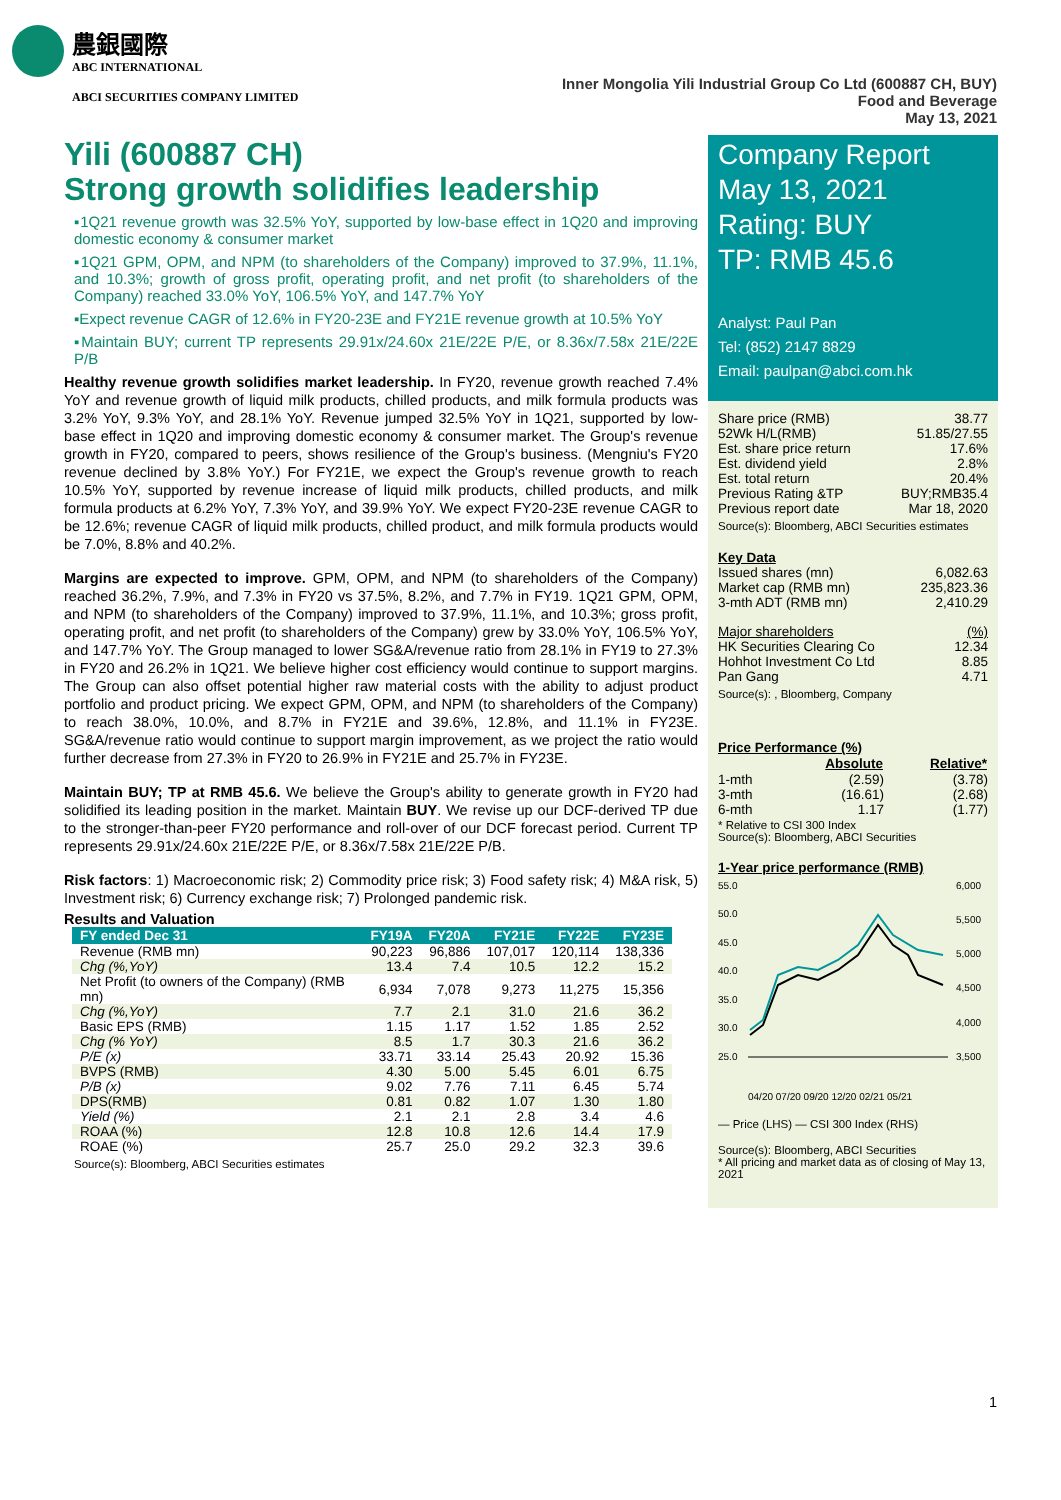農銀國際
ABC INTERNATIONAL
ABCI SECURITIES COMPANY LIMITED
Inner Mongolia Yili Industrial Group Co Ltd (600887 CH, BUY)
Food and Beverage
May 13, 2021
Yili (600887 CH)
Strong growth solidifies leadership
▪1Q21 revenue growth was 32.5% YoY, supported by low-base effect in 1Q20 and improving domestic economy & consumer market
▪1Q21 GPM, OPM, and NPM (to shareholders of the Company) improved to 37.9%, 11.1%, and 10.3%; growth of gross profit, operating profit, and net profit (to shareholders of the Company) reached 33.0% YoY, 106.5% YoY, and 147.7% YoY
▪Expect revenue CAGR of 12.6% in FY20-23E and FY21E revenue growth at 10.5% YoY
▪Maintain BUY; current TP represents 29.91x/24.60x 21E/22E P/E, or 8.36x/7.58x 21E/22E P/B
Healthy revenue growth solidifies market leadership. In FY20, revenue growth reached 7.4% YoY and revenue growth of liquid milk products, chilled products, and milk formula products was 3.2% YoY, 9.3% YoY, and 28.1% YoY. Revenue jumped 32.5% YoY in 1Q21, supported by low-base effect in 1Q20 and improving domestic economy & consumer market. The Group's revenue growth in FY20, compared to peers, shows resilience of the Group's business. (Mengniu's FY20 revenue declined by 3.8% YoY.) For FY21E, we expect the Group's revenue growth to reach 10.5% YoY, supported by revenue increase of liquid milk products, chilled products, and milk formula products at 6.2% YoY, 7.3% YoY, and 39.9% YoY. We expect FY20-23E revenue CAGR to be 12.6%; revenue CAGR of liquid milk products, chilled product, and milk formula products would be 7.0%, 8.8% and 40.2%.
Margins are expected to improve. GPM, OPM, and NPM (to shareholders of the Company) reached 36.2%, 7.9%, and 7.3% in FY20 vs 37.5%, 8.2%, and 7.7% in FY19. 1Q21 GPM, OPM, and NPM (to shareholders of the Company) improved to 37.9%, 11.1%, and 10.3%; gross profit, operating profit, and net profit (to shareholders of the Company) grew by 33.0% YoY, 106.5% YoY, and 147.7% YoY. The Group managed to lower SG&A/revenue ratio from 28.1% in FY19 to 27.3% in FY20 and 26.2% in 1Q21. We believe higher cost efficiency would continue to support margins. The Group can also offset potential higher raw material costs with the ability to adjust product portfolio and product pricing. We expect GPM, OPM, and NPM (to shareholders of the Company) to reach 38.0%, 10.0%, and 8.7% in FY21E and 39.6%, 12.8%, and 11.1% in FY23E. SG&A/revenue ratio would continue to support margin improvement, as we project the ratio would further decrease from 27.3% in FY20 to 26.9% in FY21E and 25.7% in FY23E.
Maintain BUY; TP at RMB 45.6. We believe the Group's ability to generate growth in FY20 had solidified its leading position in the market. Maintain BUY. We revise up our DCF-derived TP due to the stronger-than-peer FY20 performance and roll-over of our DCF forecast period. Current TP represents 29.91x/24.60x 21E/22E P/E, or 8.36x/7.58x 21E/22E P/B.
Risk factors: 1) Macroeconomic risk; 2) Commodity price risk; 3) Food safety risk; 4) M&A risk, 5) Investment risk; 6) Currency exchange risk; 7) Prolonged pandemic risk.
Results and Valuation
| FY ended Dec 31 | FY19A | FY20A | FY21E | FY22E | FY23E |
| --- | --- | --- | --- | --- | --- |
| Revenue (RMB mn) | 90,223 | 96,886 | 107,017 | 120,114 | 138,336 |
| Chg (%,YoY) | 13.4 | 7.4 | 10.5 | 12.2 | 15.2 |
| Net Profit (to owners of the Company) (RMB mn) | 6,934 | 7,078 | 9,273 | 11,275 | 15,356 |
| Chg (%,YoY) | 7.7 | 2.1 | 31.0 | 21.6 | 36.2 |
| Basic EPS (RMB) | 1.15 | 1.17 | 1.52 | 1.85 | 2.52 |
| Chg (% YoY) | 8.5 | 1.7 | 30.3 | 21.6 | 36.2 |
| P/E (x) | 33.71 | 33.14 | 25.43 | 20.92 | 15.36 |
| BVPS (RMB) | 4.30 | 5.00 | 5.45 | 6.01 | 6.75 |
| P/B (x) | 9.02 | 7.76 | 7.11 | 6.45 | 5.74 |
| DPS(RMB) | 0.81 | 0.82 | 1.07 | 1.30 | 1.80 |
| Yield (%) | 2.1 | 2.1 | 2.8 | 3.4 | 4.6 |
| ROAA (%) | 12.8 | 10.8 | 12.6 | 14.4 | 17.9 |
| ROAE (%) | 25.7 | 25.0 | 29.2 | 32.3 | 39.6 |
Source(s): Bloomberg, ABCI Securities estimates
Company Report
May 13, 2021
Rating: BUY
TP: RMB 45.6
Analyst: Paul Pan
Tel: (852) 2147 8829
Email: paulpan@abci.com.hk
| Share price (RMB) | 38.77 |
| 52Wk H/L(RMB) | 51.85/27.55 |
| Est. share price return | 17.6% |
| Est. dividend yield | 2.8% |
| Est. total return | 20.4% |
| Previous Rating &TP | BUY;RMB35.4 |
| Previous report date | Mar 18, 2020 |
Source(s): Bloomberg, ABCI Securities estimates
Key Data
| Issued shares (mn) | 6,082.63 |
| Market cap (RMB mn) | 235,823.36 |
| 3-mth ADT (RMB mn) | 2,410.29 |
| Major shareholders | (%) |
| HK Securities Clearing Co | 12.34 |
| Hohhot Investment Co Ltd | 8.85 |
| Pan Gang | 4.71 |
Source(s): , Bloomberg, Company
Price Performance (%)
| | Absolute | Relative* |
| --- | --- | --- |
| 1-mth | (2.59) | (3.78) |
| 3-mth | (16.61) | (2.68) |
| 6-mth | 1.17 | (1.77) |
* Relative to CSI 300 Index
Source(s): Bloomberg, ABCI Securities
1-Year price performance (RMB)
55.0
50.0
45.0
40.0
35.0
30.0
25.0
6,000
5,500
5,000
4,500
4,000
3,500
04/20 07/20 09/20 12/20 02/21 05/21
— Price (LHS) — CSI 300 Index (RHS)
Source(s): Bloomberg, ABCI Securities
* All pricing and market data as of closing of May 13, 2021
1